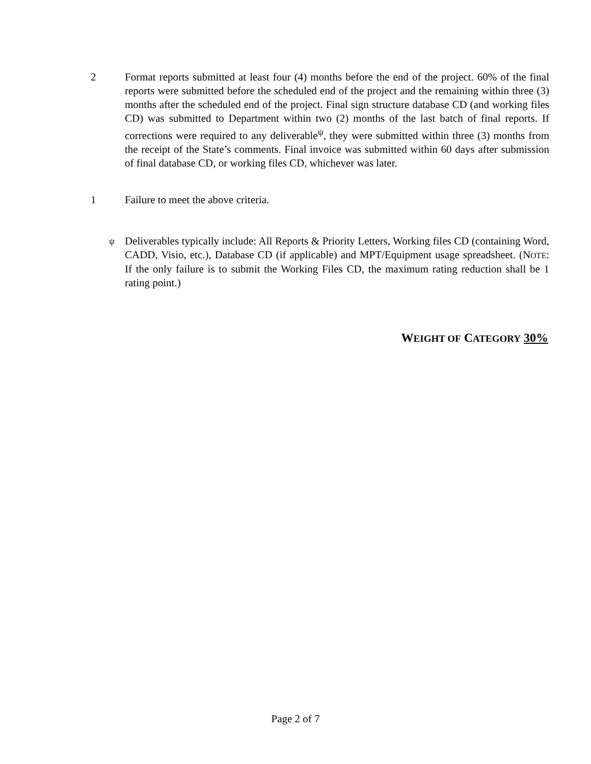2 Format reports submitted at least four (4) months before the end of the project. 60% of the final reports were submitted before the scheduled end of the project and the remaining within three (3) months after the scheduled end of the project. Final sign structure database CD (and working files CD) was submitted to Department within two (2) months of the last batch of final reports. If corrections were required to any deliverable<sup>ψ</sup>, they were submitted within three (3) months from the receipt of the State’s comments. Final invoice was submitted within 60 days after submission of final database CD, or working files CD, whichever was later.
1 Failure to meet the above criteria.
<sup>ψ</sup> Deliverables typically include: All Reports & Priority Letters, Working files CD (containing Word, CADD, Visio, etc.), Database CD (if applicable) and MPT/Equipment usage spreadsheet. (NOTE: If the only failure is to submit the Working Files CD, the maximum rating reduction shall be 1 rating point.)
WEIGHT OF CATEGORY 30%
Page 2 of 7